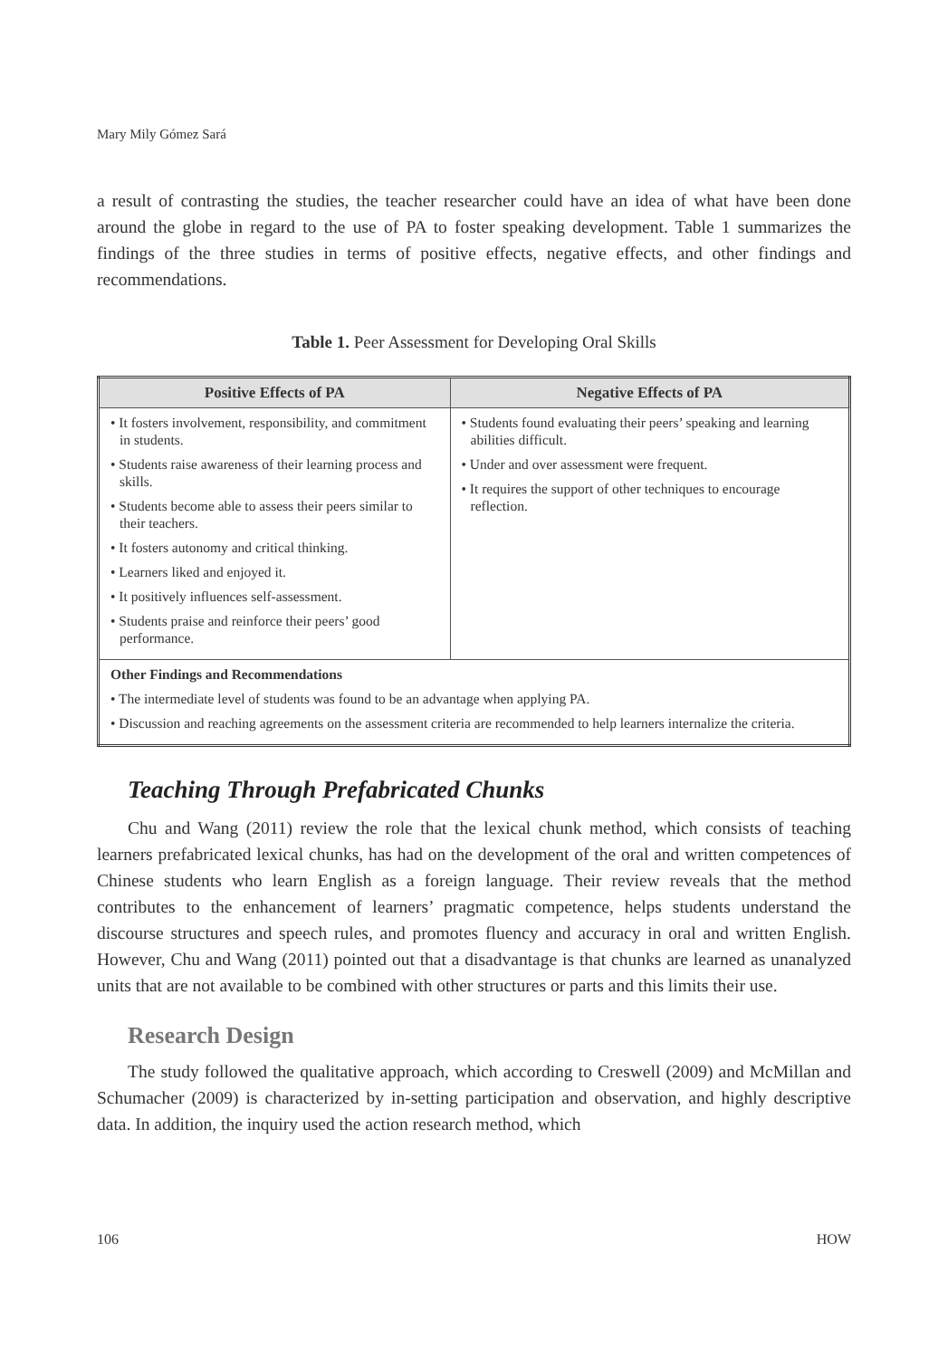Mary Mily Gómez Sará
a result of contrasting the studies, the teacher researcher could have an idea of what have been done around the globe in regard to the use of PA to foster speaking development. Table 1 summarizes the findings of the three studies in terms of positive effects, negative effects, and other findings and recommendations.
Table 1. Peer Assessment for Developing Oral Skills
| Positive Effects of PA | Negative Effects of PA |
| --- | --- |
| • It fosters involvement, responsibility, and commitment in students. • Students raise awareness of their learning process and skills. • Students become able to assess their peers similar to their teachers. • It fosters autonomy and critical thinking. • Learners liked and enjoyed it. • It positively influences self-assessment. • Students praise and reinforce their peers’ good performance. | • Students found evaluating their peers’ speaking and learning abilities difficult. • Under and over assessment were frequent. • It requires the support of other techniques to encourage reflection. |
| Other Findings and Recommendations • The intermediate level of students was found to be an advantage when applying PA. • Discussion and reaching agreements on the assessment criteria are recommended to help learners internalize the criteria. | |
Teaching Through Prefabricated Chunks
Chu and Wang (2011) review the role that the lexical chunk method, which consists of teaching learners prefabricated lexical chunks, has had on the development of the oral and written competences of Chinese students who learn English as a foreign language. Their review reveals that the method contributes to the enhancement of learners’ pragmatic competence, helps students understand the discourse structures and speech rules, and promotes fluency and accuracy in oral and written English. However, Chu and Wang (2011) pointed out that a disadvantage is that chunks are learned as unanalyzed units that are not available to be combined with other structures or parts and this limits their use.
Research Design
The study followed the qualitative approach, which according to Creswell (2009) and McMillan and Schumacher (2009) is characterized by in-setting participation and observation, and highly descriptive data. In addition, the inquiry used the action research method, which
106 HOW